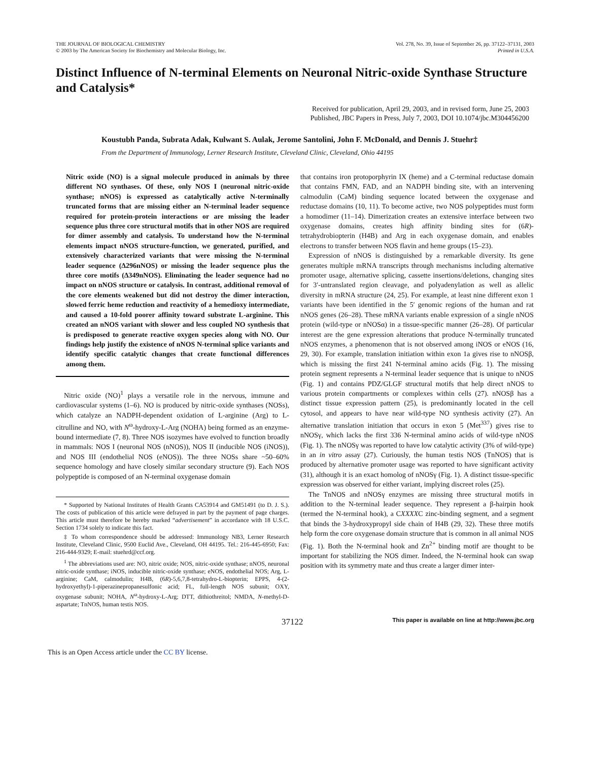THE JOURNAL OF BIOLOGICAL CHEMISTRY
© 2003 by The American Society for Biochemistry and Molecular Biology, Inc.
Vol. 278, No. 39, Issue of September 26, pp. 37122–37131, 2003
Printed in U.S.A.
Distinct Influence of N-terminal Elements on Neuronal Nitric-oxide Synthase Structure and Catalysis*
Received for publication, April 29, 2003, and in revised form, June 25, 2003
Published, JBC Papers in Press, July 7, 2003, DOI 10.1074/jbc.M304456200
Koustubh Panda, Subrata Adak, Kulwant S. Aulak, Jerome Santolini, John F. McDonald, and Dennis J. Stuehr‡
From the Department of Immunology, Lerner Research Institute, Cleveland Clinic, Cleveland, Ohio 44195
Nitric oxide (NO) is a signal molecule produced in animals by three different NO synthases. Of these, only NOS I (neuronal nitric-oxide synthase; nNOS) is expressed as catalytically active N-terminally truncated forms that are missing either an N-terminal leader sequence required for protein-protein interactions or are missing the leader sequence plus three core structural motifs that in other NOS are required for dimer assembly and catalysis. To understand how the N-terminal elements impact nNOS structure-function, we generated, purified, and extensively characterized variants that were missing the N-terminal leader sequence (Δ296nNOS) or missing the leader sequence plus the three core motifs (Δ349nNOS). Eliminating the leader sequence had no impact on nNOS structure or catalysis. In contrast, additional removal of the core elements weakened but did not destroy the dimer interaction, slowed ferric heme reduction and reactivity of a hemedioxy intermediate, and caused a 10-fold poorer affinity toward substrate L-arginine. This created an nNOS variant with slower and less coupled NO synthesis that is predisposed to generate reactive oxygen species along with NO. Our findings help justify the existence of nNOS N-terminal splice variants and identify specific catalytic changes that create functional differences among them.
Nitric oxide (NO)<sup>1</sup> plays a versatile role in the nervous, immune and cardiovascular systems (1–6). NO is produced by nitric-oxide synthases (NOSs), which catalyze an NADPH-dependent oxidation of L-arginine (Arg) to L-citrulline and NO, with N<sup>ω</sup>-hydroxy-L-Arg (NOHA) being formed as an enzyme-bound intermediate (7, 8). Three NOS isozymes have evolved to function broadly in mammals: NOS I (neuronal NOS (nNOS)), NOS II (inducible NOS (iNOS)), and NOS III (endothelial NOS (eNOS)). The three NOSs share ~50–60% sequence homology and have closely similar secondary structure (9). Each NOS polypeptide is composed of an N-terminal oxygenase domain
* Supported by National Institutes of Health Grants CA53914 and GM51491 (to D. J. S.). The costs of publication of this article were defrayed in part by the payment of page charges. This article must therefore be hereby marked “advertisement” in accordance with 18 U.S.C. Section 1734 solely to indicate this fact.
‡ To whom correspondence should be addressed: Immunology NB3, Lerner Research Institute, Cleveland Clinic, 9500 Euclid Ave., Cleveland, OH 44195. Tel.: 216-445-6950; Fax: 216-444-9329; E-mail: stuehrd@ccf.org.
<sup>1</sup> The abbreviations used are: NO, nitric oxide; NOS, nitric-oxide synthase; nNOS, neuronal nitric-oxide synthase; iNOS, inducible nitric-oxide synthase; eNOS, endothelial NOS; Arg, L-arginine; CaM, calmodulin; H4B, (6R)-5,6,7,8-tetrahydro-L-biopterin; EPPS, 4-(2-hydroxyethyl)-1-piperazinepropanesulfonic acid; FL, full-length NOS subunit; OXY, oxygenase subunit; NOHA, N<sup>ω</sup>-hydroxy-L-Arg; DTT, dithiothreitol; NMDA, N-methyl-D-aspartate; TnNOS, human testis NOS.
that contains iron protoporphyrin IX (heme) and a C-terminal reductase domain that contains FMN, FAD, and an NADPH binding site, with an intervening calmodulin (CaM) binding sequence located between the oxygenase and reductase domains (10, 11). To become active, two NOS polypeptides must form a homodimer (11–14). Dimerization creates an extensive interface between two oxygenase domains, creates high affinity binding sites for (6R)-tetrahydrobiopterin (H4B) and Arg in each oxygenase domain, and enables electrons to transfer between NOS flavin and heme groups (15–23).
Expression of nNOS is distinguished by a remarkable diversity. Its gene generates multiple mRNA transcripts through mechanisms including alternative promoter usage, alternative splicing, cassette insertions/deletions, changing sites for 3′-untranslated region cleavage, and polyadenylation as well as allelic diversity in mRNA structure (24, 25). For example, at least nine different exon 1 variants have been identified in the 5′ genomic regions of the human and rat nNOS genes (26–28). These mRNA variants enable expression of a single nNOS protein (wild-type or nNOSα) in a tissue-specific manner (26–28). Of particular interest are the gene expression alterations that produce N-terminally truncated nNOS enzymes, a phenomenon that is not observed among iNOS or eNOS (16, 29, 30). For example, translation initiation within exon 1a gives rise to nNOSβ, which is missing the first 241 N-terminal amino acids (Fig. 1). The missing protein segment represents a N-terminal leader sequence that is unique to nNOS (Fig. 1) and contains PDZ/GLGF structural motifs that help direct nNOS to various protein compartments or complexes within cells (27). nNOSβ has a distinct tissue expression pattern (25), is predominantly located in the cell cytosol, and appears to have near wild-type NO synthesis activity (27). An alternative translation initiation that occurs in exon 5 (Met<sup>337</sup>) gives rise to nNOSγ, which lacks the first 336 N-terminal amino acids of wild-type nNOS (Fig. 1). The nNOSγ was reported to have low catalytic activity (3% of wild-type) in an in vitro assay (27). Curiously, the human testis NOS (TnNOS) that is produced by alternative promoter usage was reported to have significant activity (31), although it is an exact homolog of nNOSγ (Fig. 1). A distinct tissue-specific expression was observed for either variant, implying discreet roles (25).
The TnNOS and nNOSγ enzymes are missing three structural motifs in addition to the N-terminal leader sequence. They represent a β-hairpin hook (termed the N-terminal hook), a CXXXXC zinc-binding segment, and a segment that binds the 3-hydroxypropyl side chain of H4B (29, 32). These three motifs help form the core oxygenase domain structure that is common in all animal NOS (Fig. 1). Both the N-terminal hook and Zn<sup>2+</sup> binding motif are thought to be important for stabilizing the NOS dimer. Indeed, the N-terminal hook can swap position with its symmetry mate and thus create a larger dimer inter-
37122
This paper is available on line at http://www.jbc.org
This is an Open Access article under the CC BY license.